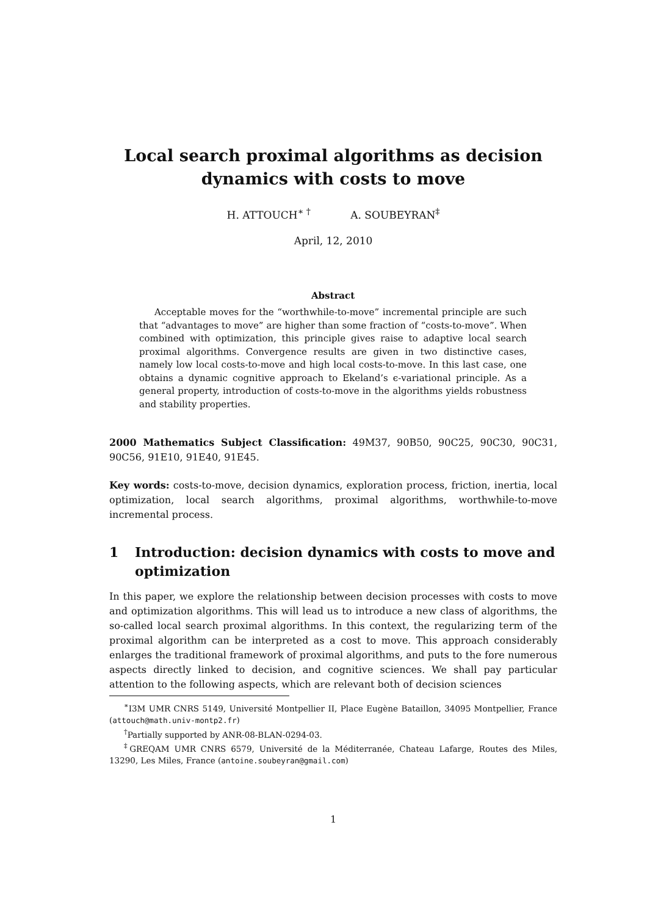Local search proximal algorithms as decision dynamics with costs to move
H. ATTOUCH<sup>∗ †</sup> A. SOUBEYRAN<sup>‡</sup>
April, 12, 2010
Abstract
Acceptable moves for the “worthwhile-to-move” incremental principle are such that “advantages to move” are higher than some fraction of “costs-to-move”. When combined with optimization, this principle gives raise to adaptive local search proximal algorithms. Convergence results are given in two distinctive cases, namely low local costs-to-move and high local costs-to-move. In this last case, one obtains a dynamic cognitive approach to Ekeland’s ϵ-variational principle. As a general property, introduction of costs-to-move in the algorithms yields robustness and stability properties.
2000 Mathematics Subject Classification: 49M37, 90B50, 90C25, 90C30, 90C31, 90C56, 91E10, 91E40, 91E45.
Key words: costs-to-move, decision dynamics, exploration process, friction, inertia, local optimization, local search algorithms, proximal algorithms, worthwhile-to-move incremental process.
1 Introduction: decision dynamics with costs to move and optimization
In this paper, we explore the relationship between decision processes with costs to move and optimization algorithms. This will lead us to introduce a new class of algorithms, the so-called local search proximal algorithms. In this context, the regularizing term of the proximal algorithm can be interpreted as a cost to move. This approach considerably enlarges the traditional framework of proximal algorithms, and puts to the fore numerous aspects directly linked to decision, and cognitive sciences. We shall pay particular attention to the following aspects, which are relevant both of decision sciences
<sup>∗</sup>I3M UMR CNRS 5149, Université Montpellier II, Place Eugène Bataillon, 34095 Montpellier, France (attouch@math.univ-montp2.fr)
<sup>†</sup> Partially supported by ANR-08-BLAN-0294-03.
<sup>‡</sup> GREQAM UMR CNRS 6579, Université de la Méditerranée, Chateau Lafarge, Routes des Miles, 13290, Les Miles, France (antoine.soubeyran@gmail.com)
1